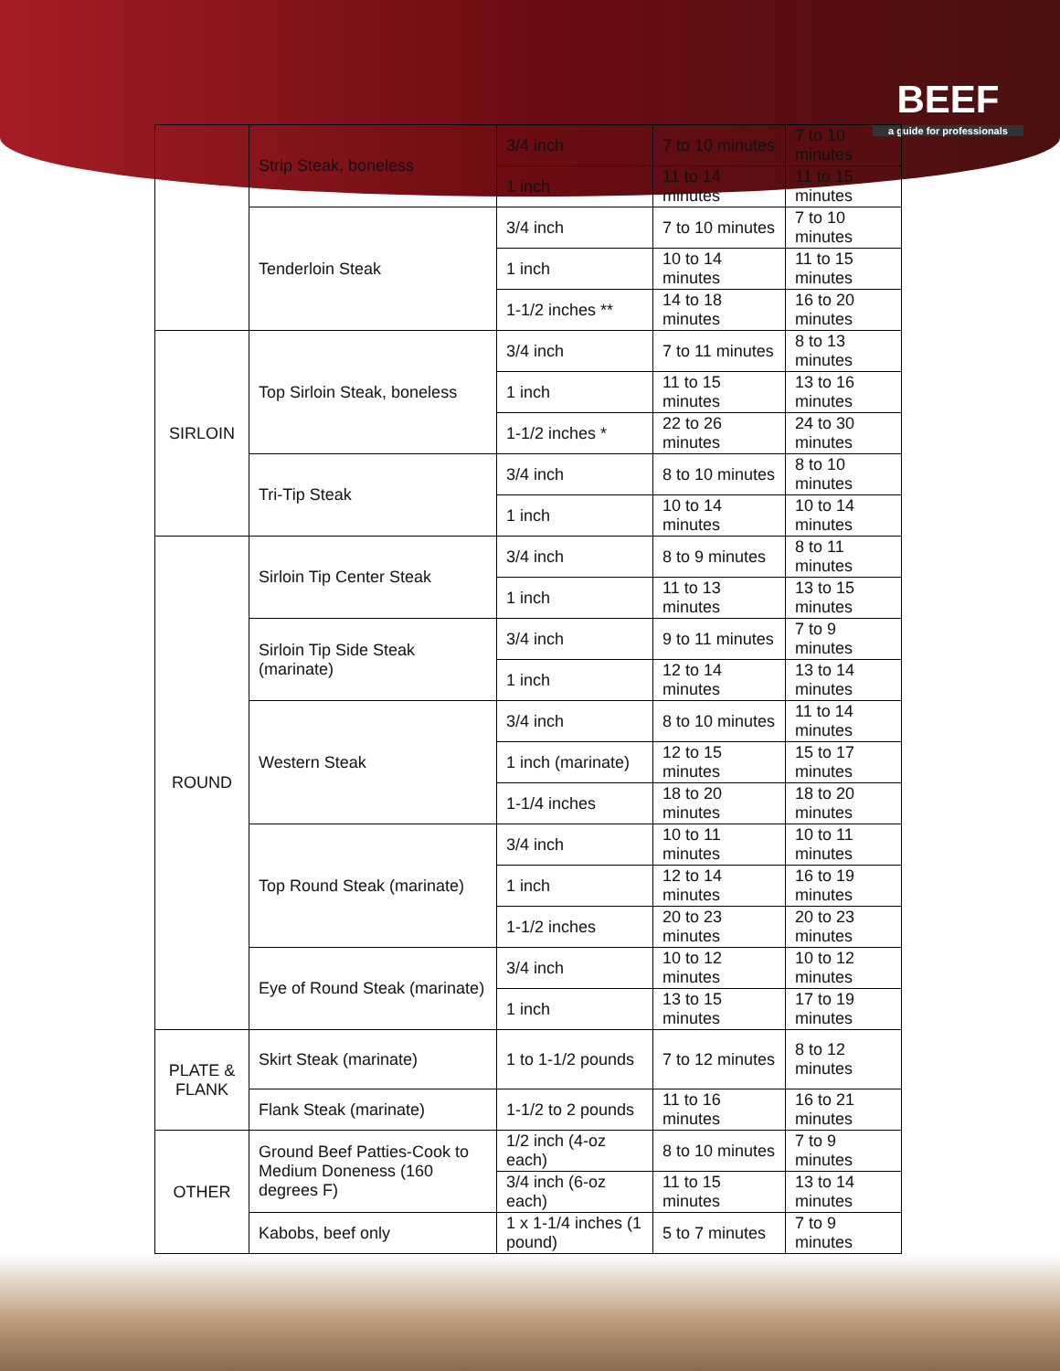BEEF
a guide for professionals
| | Strip Steak, boneless | 3/4 inch | 7 to 10 minutes | 7 to 10 minutes |
| | | 1 inch | 11 to 14 minutes | 11 to 15 minutes |
| | Tenderloin Steak | 3/4 inch | 7 to 10 minutes | 7 to 10 minutes |
| | | 1 inch | 10 to 14 minutes | 11 to 15 minutes |
| | | 1-1/2 inches ** | 14 to 18 minutes | 16 to 20 minutes |
| SIRLOIN | Top Sirloin Steak, boneless | 3/4 inch | 7 to 11 minutes | 8 to 13 minutes |
| | | 1 inch | 11 to 15 minutes | 13 to 16 minutes |
| | | 1-1/2 inches * | 22 to 26 minutes | 24 to 30 minutes |
| | Tri-Tip Steak | 3/4 inch | 8 to 10 minutes | 8 to 10 minutes |
| | | 1 inch | 10 to 14 minutes | 10 to 14 minutes |
| ROUND | Sirloin Tip Center Steak | 3/4 inch | 8 to 9 minutes | 8 to 11 minutes |
| | | 1 inch | 11 to 13 minutes | 13 to 15 minutes |
| | Sirloin Tip Side Steak (marinate) | 3/4 inch | 9 to 11 minutes | 7 to 9 minutes |
| | | 1 inch | 12 to 14 minutes | 13 to 14 minutes |
| | Western Steak | 3/4 inch | 8 to 10 minutes | 11 to 14 minutes |
| | | 1 inch (marinate) | 12 to 15 minutes | 15 to 17 minutes |
| | | 1-1/4 inches | 18 to 20 minutes | 18 to 20 minutes |
| | Top Round Steak (marinate) | 3/4 inch | 10 to 11 minutes | 10 to 11 minutes |
| | | 1 inch | 12 to 14 minutes | 16 to 19 minutes |
| | | 1-1/2 inches | 20 to 23 minutes | 20 to 23 minutes |
| | Eye of Round Steak (marinate) | 3/4 inch | 10 to 12 minutes | 10 to 12 minutes |
| | | 1 inch | 13 to 15 minutes | 17 to 19 minutes |
| PLATE & FLANK | Skirt Steak (marinate) | 1 to 1-1/2 pounds | 7 to 12 minutes | 8 to 12 minutes |
| | Flank Steak (marinate) | 1-1/2 to 2 pounds | 11 to 16 minutes | 16 to 21 minutes |
| OTHER | Ground Beef Patties-Cook to Medium Doneness (160 degrees F) | 1/2 inch (4-oz each) | 8 to 10 minutes | 7 to 9 minutes |
| | | 3/4 inch (6-oz each) | 11 to 15 minutes | 13 to 14 minutes |
| | Kabobs, beef only | 1 x 1-1/4 inches (1 pound) | 5 to 7 minutes | 7 to 9 minutes |